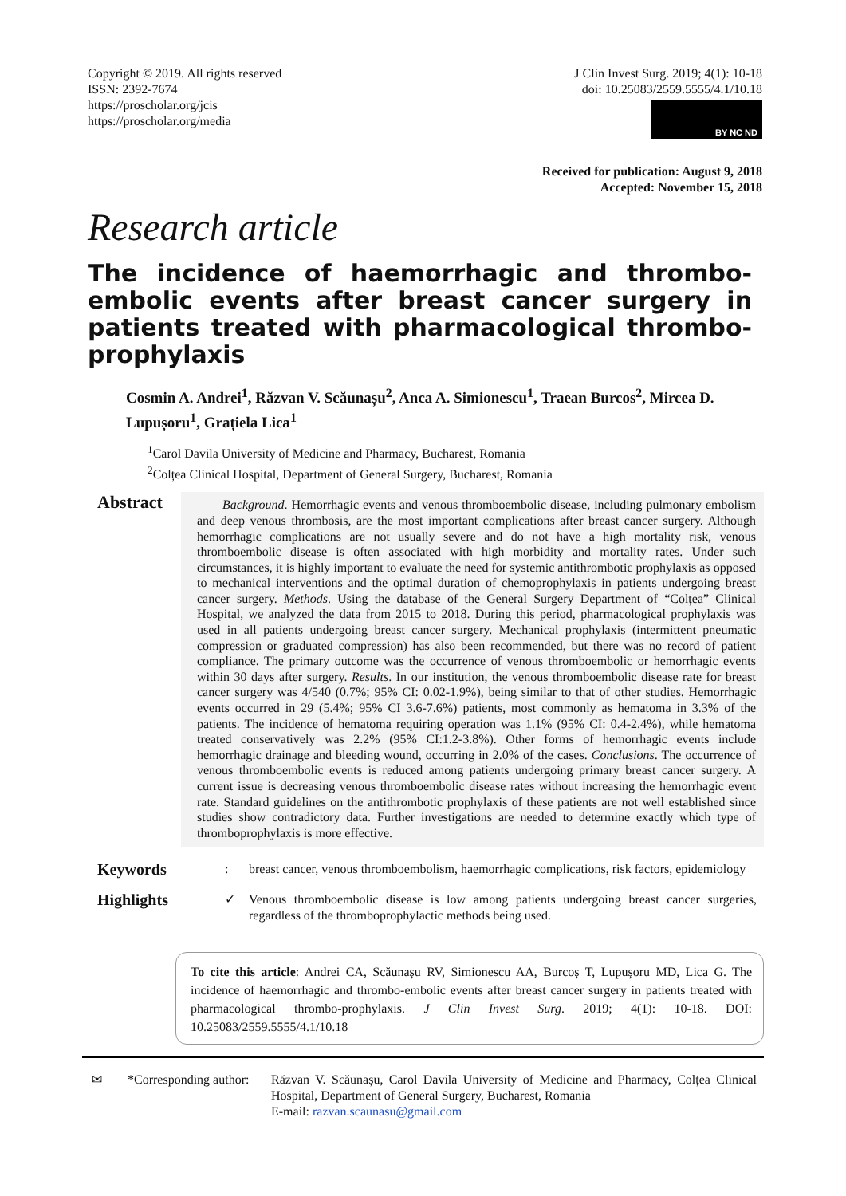Copyright © 2019. All rights reserved
ISSN: 2392-7674
https://proscholar.org/jcis
https://proscholar.org/media
J Clin Invest Surg. 2019; 4(1): 10-18
doi: 10.25083/2559.5555/4.1/10.18
BY NC ND
Received for publication: August 9, 2018
Accepted: November 15, 2018
Research article
The incidence of haemorrhagic and thrombo-embolic events after breast cancer surgery in patients treated with pharmacological thrombo-prophylaxis
Cosmin A. Andrei<sup>1</sup>, Răzvan V. Scăunașu<sup>2</sup>, Anca A. Simionescu<sup>1</sup>, Traean Burcos<sup>2</sup>, Mircea D. Lupușoru<sup>1</sup>, Grațiela Lica<sup>1</sup>
<sup>1</sup> Carol Davila University of Medicine and Pharmacy, Bucharest, Romania
<sup>2</sup> Colțea Clinical Hospital, Department of General Surgery, Bucharest, Romania
Abstract
  Background. Hemorrhagic events and venous thromboembolic disease, including pulmonary embolism and deep venous thrombosis, are the most important complications after breast cancer surgery. Although hemorrhagic complications are not usually severe and do not have a high mortality risk, venous thromboembolic disease is often associated with high morbidity and mortality rates. Under such circumstances, it is highly important to evaluate the need for systemic antithrombotic prophylaxis as opposed to mechanical interventions and the optimal duration of chemoprophylaxis in patients undergoing breast cancer surgery. Methods. Using the database of the General Surgery Department of “Colțea” Clinical Hospital, we analyzed the data from 2015 to 2018. During this period, pharmacological prophylaxis was used in all patients undergoing breast cancer surgery. Mechanical prophylaxis (intermittent pneumatic compression or graduated compression) has also been recommended, but there was no record of patient compliance. The primary outcome was the occurrence of venous thromboembolic or hemorrhagic events within 30 days after surgery. Results. In our institution, the venous thromboembolic disease rate for breast cancer surgery was 4/540 (0.7%; 95% CI: 0.02-1.9%), being similar to that of other studies. Hemorrhagic events occurred in 29 (5.4%; 95% CI 3.6-7.6%) patients, most commonly as hematoma in 3.3% of the patients. The incidence of hematoma requiring operation was 1.1% (95% CI: 0.4-2.4%), while hematoma treated conservatively was 2.2% (95% CI:1.2-3.8%). Other forms of hemorrhagic events include hemorrhagic drainage and bleeding wound, occurring in 2.0% of the cases. Conclusions. The occurrence of venous thromboembolic events is reduced among patients undergoing primary breast cancer surgery. A current issue is decreasing venous thromboembolic disease rates without increasing the hemorrhagic event rate. Standard guidelines on the antithrombotic prophylaxis of these patients are not well established since studies show contradictory data. Further investigations are needed to determine exactly which type of thromboprophylaxis is more effective.
Keywords
: breast cancer, venous thromboembolism, haemorrhagic complications, risk factors, epidemiology
Highlights
✓ Venous thromboembolic disease is low among patients undergoing breast cancer surgeries, regardless of the thromboprophylactic methods being used.
To cite this article: Andrei CA, Scăunașu RV, Simionescu AA, Burcoș T, Lupușoru MD, Lica G. The incidence of haemorrhagic and thrombo-embolic events after breast cancer surgery in patients treated with pharmacological thrombo-prophylaxis. J Clin Invest Surg. 2019; 4(1): 10-18. DOI: 10.25083/2559.5555/4.1/10.18
✉ *Corresponding author:
Răzvan V. Scăunașu, Carol Davila University of Medicine and Pharmacy, Colțea Clinical Hospital, Department of General Surgery, Bucharest, Romania
E-mail: razvan.scaunasu@gmail.com